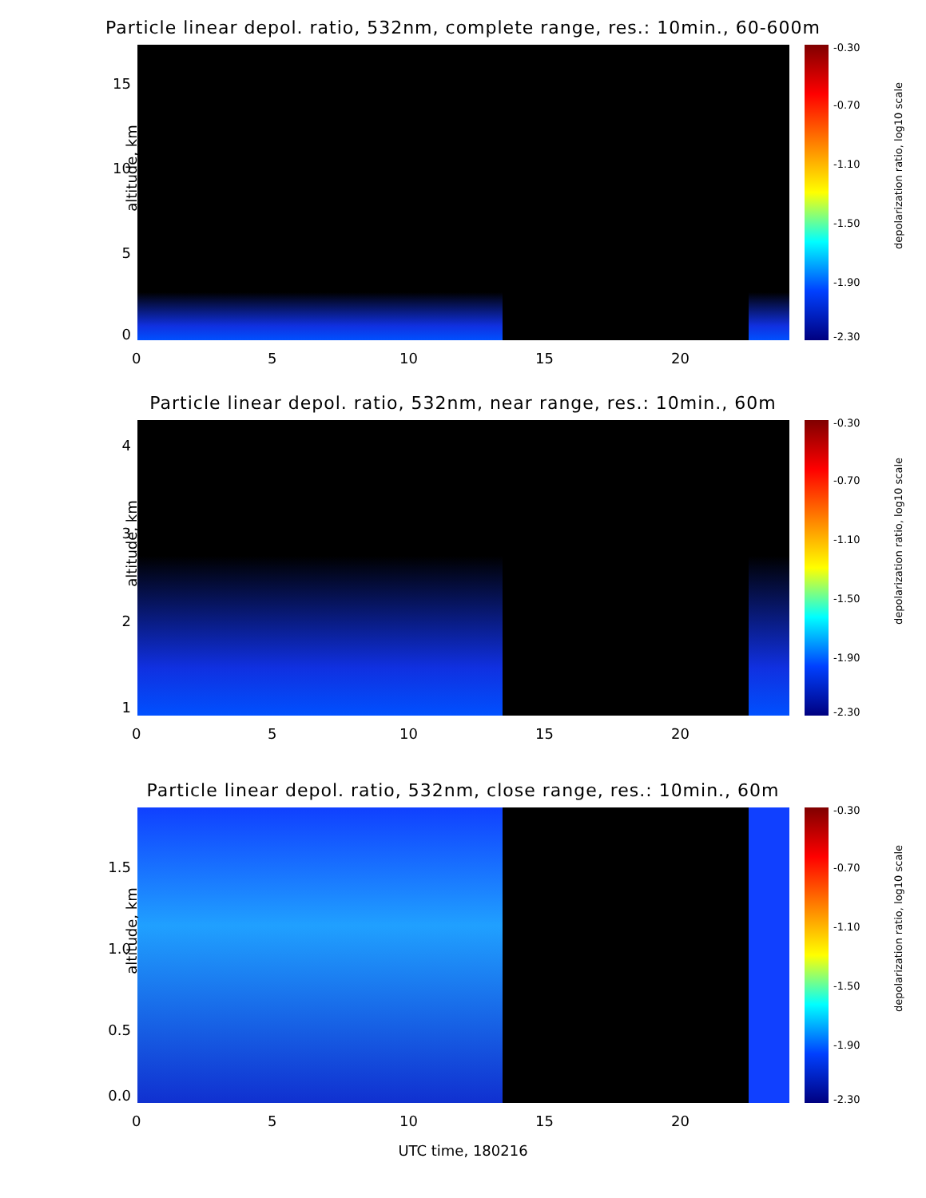Particle linear depol. ratio, 532nm, complete range, res.: 10min., 60-600m
altitude, km
15
10
5
0
0 5 10 15 20
-0.30
-0.70
-1.10
-1.50
-1.90
-2.30
depolarization ratio, log10 scale
Particle linear depol. ratio, 532nm, near range, res.: 10min., 60m
altitude, km
4
3
2
1
0 5 10 15 20
-0.30
-0.70
-1.10
-1.50
-1.90
-2.30
depolarization ratio, log10 scale
Particle linear depol. ratio, 532nm, close range, res.: 10min., 60m
altitude, km
1.5
1.0
0.5
0.0
0 5 10 15 20
-0.30
-0.70
-1.10
-1.50
-1.90
-2.30
depolarization ratio, log10 scale
UTC time, 180216